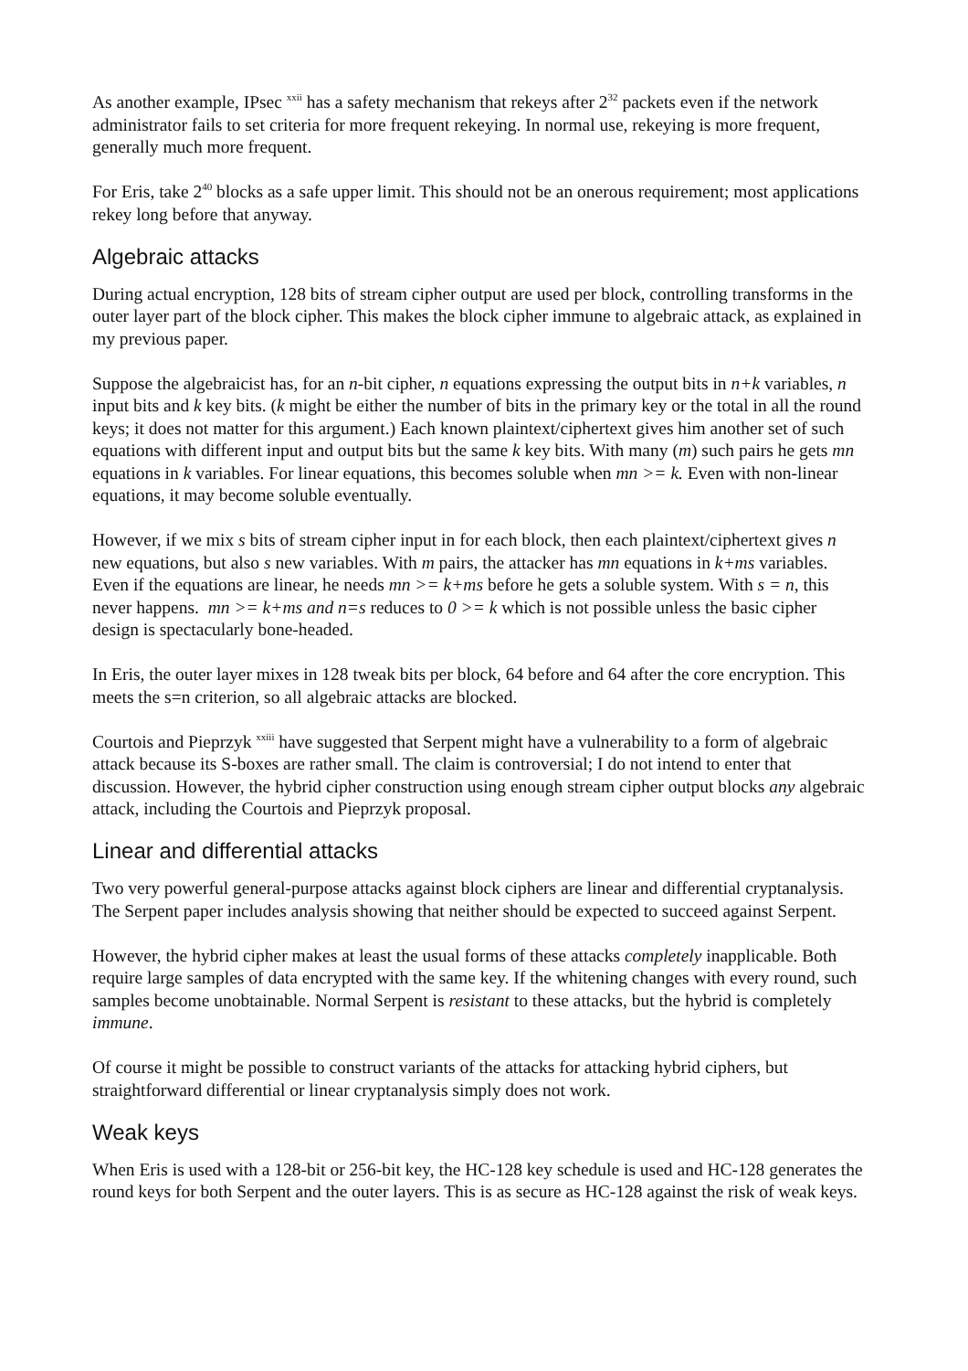As another example, IPsec <sup>xxii</sup> has a safety mechanism that rekeys after 2<sup>32</sup> packets even if the network administrator fails to set criteria for more frequent rekeying. In normal use, rekeying is more frequent, generally much more frequent.
For Eris, take 2<sup>40</sup> blocks as a safe upper limit. This should not be an onerous requirement; most applications rekey long before that anyway.
Algebraic attacks
During actual encryption, 128 bits of stream cipher output are used per block, controlling transforms in the outer layer part of the block cipher. This makes the block cipher immune to algebraic attack, as explained in my previous paper.
Suppose the algebraicist has, for an n-bit cipher, n equations expressing the output bits in n+k variables, n input bits and k key bits. (k might be either the number of bits in the primary key or the total in all the round keys; it does not matter for this argument.) Each known plaintext/ciphertext gives him another set of such equations with different input and output bits but the same k key bits. With many (m) such pairs he gets mn equations in k variables. For linear equations, this becomes soluble when mn >= k. Even with non-linear equations, it may become soluble eventually.
However, if we mix s bits of stream cipher input in for each block, then each plaintext/ciphertext gives n new equations, but also s new variables. With m pairs, the attacker has mn equations in k+ms variables. Even if the equations are linear, he needs mn >= k+ms before he gets a soluble system. With s = n, this never happens. mn >= k+ms and n=s reduces to 0 >= k which is not possible unless the basic cipher design is spectacularly bone-headed.
In Eris, the outer layer mixes in 128 tweak bits per block, 64 before and 64 after the core encryption. This meets the s=n criterion, so all algebraic attacks are blocked.
Courtois and Pieprzyk <sup>xxiii</sup> have suggested that Serpent might have a vulnerability to a form of algebraic attack because its S-boxes are rather small. The claim is controversial; I do not intend to enter that discussion. However, the hybrid cipher construction using enough stream cipher output blocks any algebraic attack, including the Courtois and Pieprzyk proposal.
Linear and differential attacks
Two very powerful general-purpose attacks against block ciphers are linear and differential cryptanalysis. The Serpent paper includes analysis showing that neither should be expected to succeed against Serpent.
However, the hybrid cipher makes at least the usual forms of these attacks completely inapplicable. Both require large samples of data encrypted with the same key. If the whitening changes with every round, such samples become unobtainable. Normal Serpent is resistant to these attacks, but the hybrid is completely immune.
Of course it might be possible to construct variants of the attacks for attacking hybrid ciphers, but straightforward differential or linear cryptanalysis simply does not work.
Weak keys
When Eris is used with a 128-bit or 256-bit key, the HC-128 key schedule is used and HC-128 generates the round keys for both Serpent and the outer layers. This is as secure as HC-128 against the risk of weak keys.